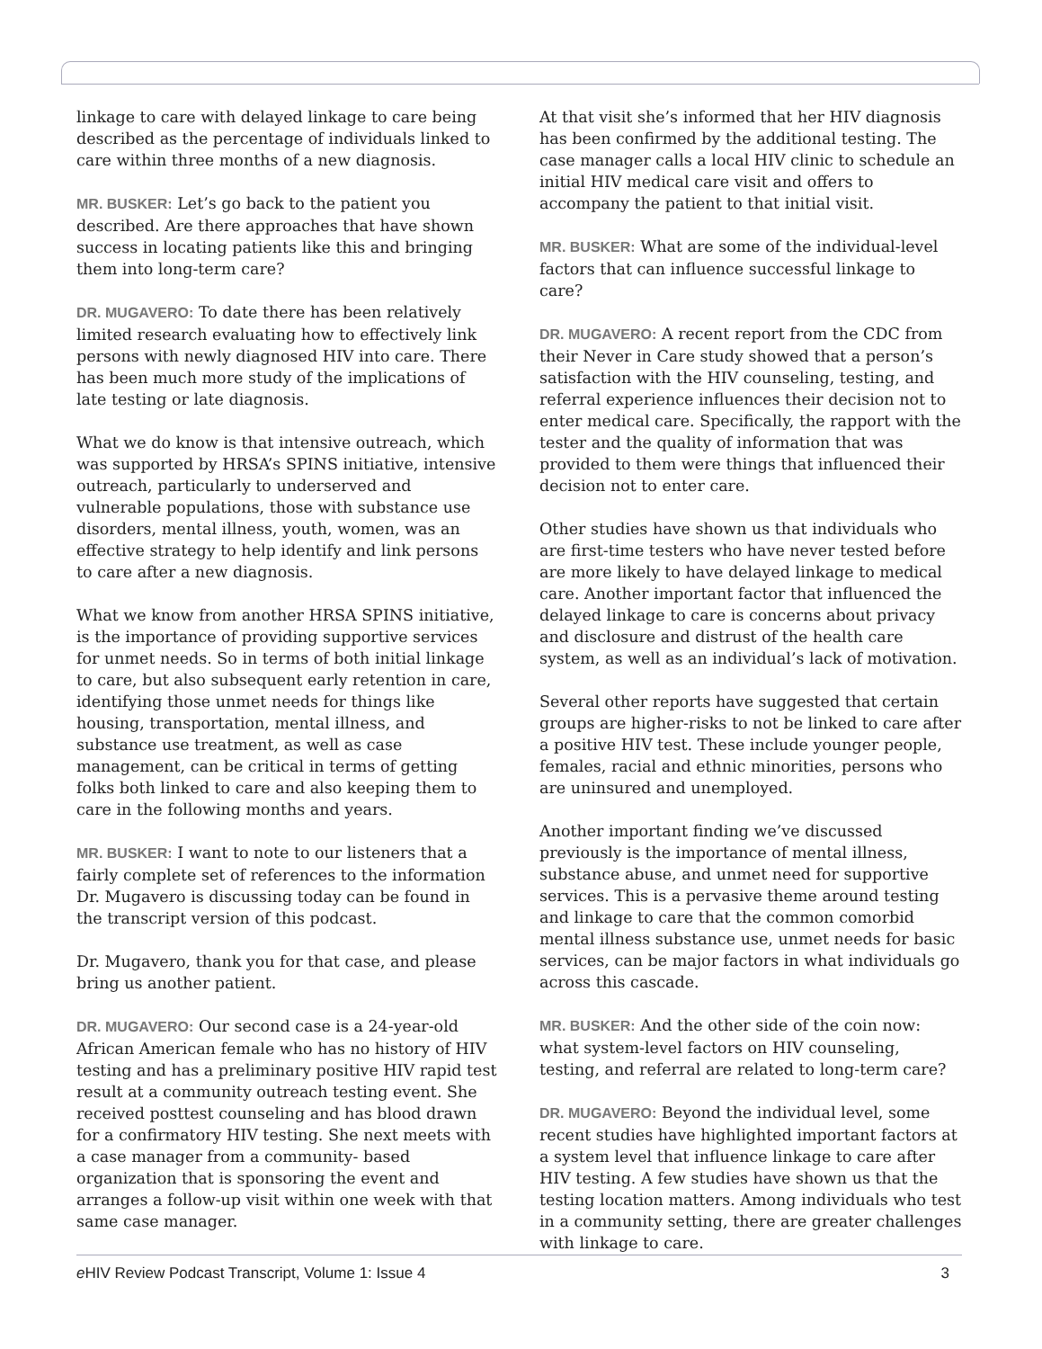linkage to care with delayed linkage to care being described as the percentage of individuals linked to care within three months of a new diagnosis.
MR. BUSKER: Let’s go back to the patient you described. Are there approaches that have shown success in locating patients like this and bringing them into long-term care?
DR. MUGAVERO: To date there has been relatively limited research evaluating how to effectively link persons with newly diagnosed HIV into care. There has been much more study of the implications of late testing or late diagnosis.
What we do know is that intensive outreach, which was supported by HRSA’s SPINS initiative, intensive outreach, particularly to underserved and vulnerable populations, those with substance use disorders, mental illness, youth, women, was an effective strategy to help identify and link persons to care after a new diagnosis.
What we know from another HRSA SPINS initiative, is the importance of providing supportive services for unmet needs. So in terms of both initial linkage to care, but also subsequent early retention in care, identifying those unmet needs for things like housing, transportation, mental illness, and substance use treatment, as well as case management, can be critical in terms of getting folks both linked to care and also keeping them to care in the following months and years.
MR. BUSKER: I want to note to our listeners that a fairly complete set of references to the information Dr. Mugavero is discussing today can be found in the transcript version of this podcast.
Dr. Mugavero, thank you for that case, and please bring us another patient.
DR. MUGAVERO: Our second case is a 24-year-old African American female who has no history of HIV testing and has a preliminary positive HIV rapid test result at a community outreach testing event. She received posttest counseling and has blood drawn for a confirmatory HIV testing. She next meets with a case manager from a community- based organization that is sponsoring the event and arranges a follow-up visit within one week with that same case manager.
At that visit she’s informed that her HIV diagnosis has been confirmed by the additional testing. The case manager calls a local HIV clinic to schedule an initial HIV medical care visit and offers to accompany the patient to that initial visit.
MR. BUSKER: What are some of the individual-level factors that can influence successful linkage to care?
DR. MUGAVERO: A recent report from the CDC from their Never in Care study showed that a person’s satisfaction with the HIV counseling, testing, and referral experience influences their decision not to enter medical care. Specifically, the rapport with the tester and the quality of information that was provided to them were things that influenced their decision not to enter care.
Other studies have shown us that individuals who are first-time testers who have never tested before are more likely to have delayed linkage to medical care. Another important factor that influenced the delayed linkage to care is concerns about privacy and disclosure and distrust of the health care system, as well as an individual’s lack of motivation.
Several other reports have suggested that certain groups are higher-risks to not be linked to care after a positive HIV test. These include younger people, females, racial and ethnic minorities, persons who are uninsured and unemployed.
Another important finding we’ve discussed previously is the importance of mental illness, substance abuse, and unmet need for supportive services. This is a pervasive theme around testing and linkage to care that the common comorbid mental illness substance use, unmet needs for basic services, can be major factors in what individuals go across this cascade.
MR. BUSKER: And the other side of the coin now: what system-level factors on HIV counseling, testing, and referral are related to long-term care?
DR. MUGAVERO: Beyond the individual level, some recent studies have highlighted important factors at a system level that influence linkage to care after HIV testing. A few studies have shown us that the testing location matters. Among individuals who test in a community setting, there are greater challenges with linkage to care.
e HIV Review Podcast Transcript, Volume 1: Issue 4 3